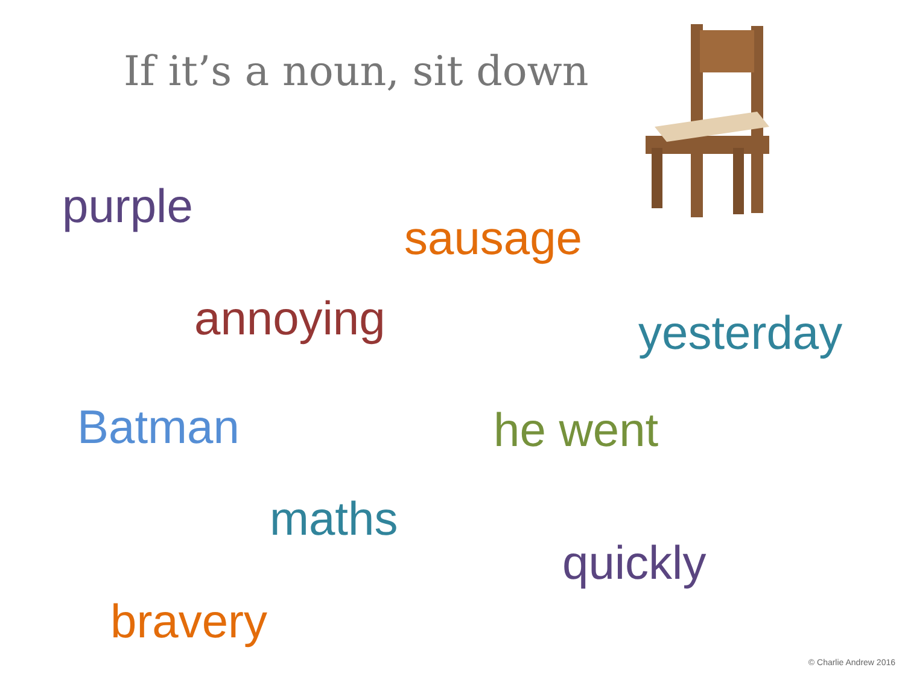If it’s a noun, sit down
purple
sausage
annoying yesterday
Batman he went
maths
quickly
bravery
© Charlie Andrew 2016